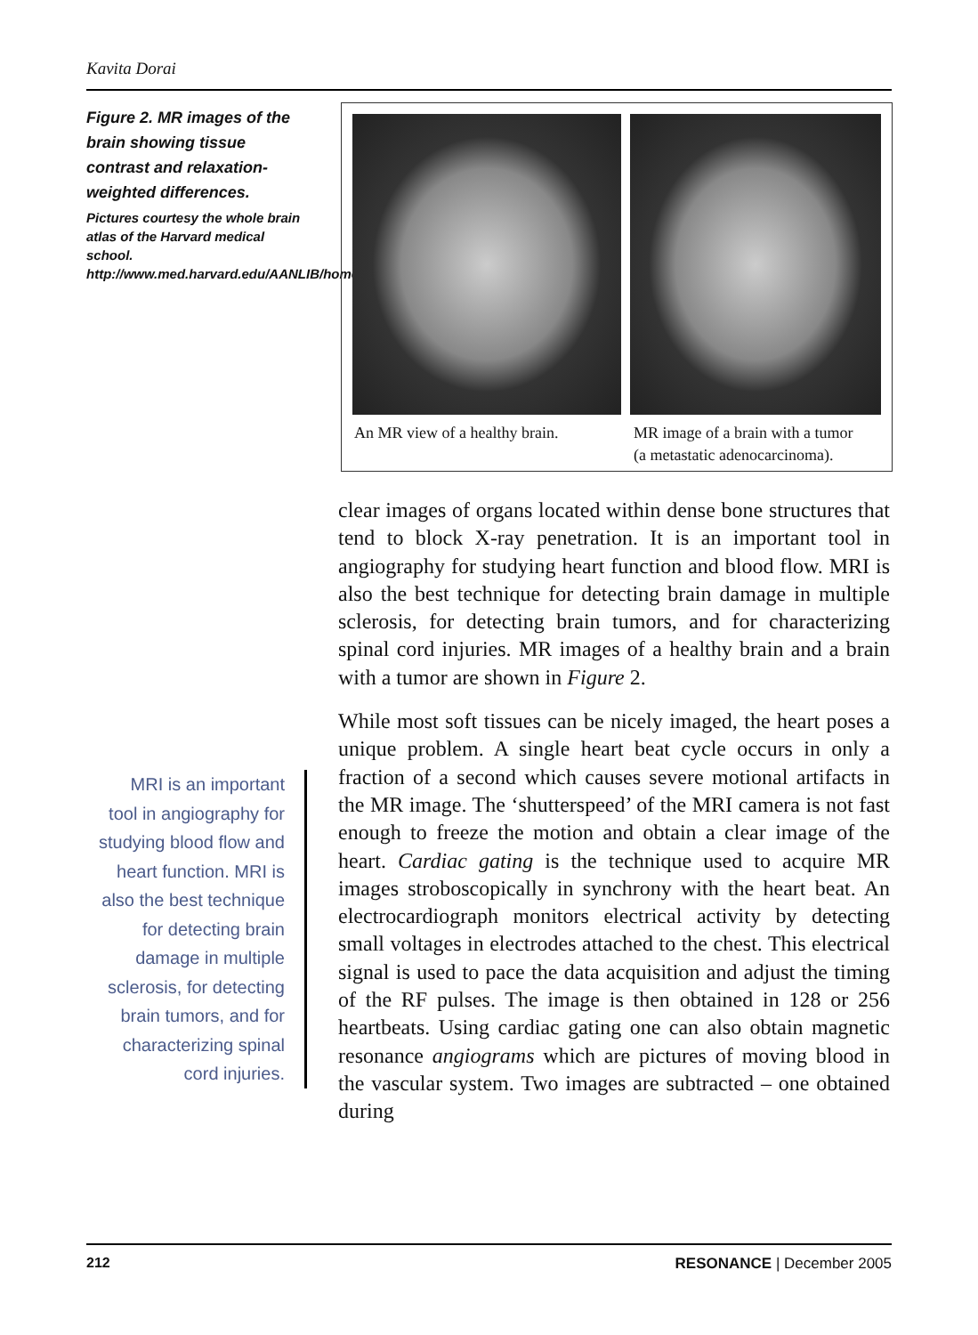Kavita Dorai
Figure 2. MR images of the brain showing tissue contrast and relaxation-weighted differences.
Pictures courtesy the whole brain atlas of the Harvard medical school. http://www.med.harvard.edu/AANLIB/home.html
An MR view of a healthy brain.
MR image of a brain with a tumor
(a metastatic adenocarcinoma).
clear images of organs located within dense bone structures that tend to block X-ray penetration. It is an important tool in angiography for studying heart function and blood flow. MRI is also the best technique for detecting brain damage in multiple sclerosis, for detecting brain tumors, and for characterizing spinal cord injuries. MR images of a healthy brain and a brain with a tumor are shown in Figure 2.
While most soft tissues can be nicely imaged, the heart poses a unique problem. A single heart beat cycle occurs in only a fraction of a second which causes severe motional artifacts in the MR image. The ‘shutterspeed’ of the MRI camera is not fast enough to freeze the motion and obtain a clear image of the heart. Cardiac gating is the technique used to acquire MR images stroboscopically in synchrony with the heart beat. An electrocardiograph monitors electrical activity by detecting small voltages in electrodes attached to the chest. This electrical signal is used to pace the data acquisition and adjust the timing of the RF pulses. The image is then obtained in 128 or 256 heartbeats. Using cardiac gating one can also obtain magnetic resonance angiograms which are pictures of moving blood in the vascular system. Two images are subtracted – one obtained during
MRI is an important tool in angiography for studying blood flow and heart function. MRI is also the best technique for detecting brain damage in multiple sclerosis, for detecting brain tumors, and for characterizing spinal cord injuries.
212 RESONANCE | December 2005